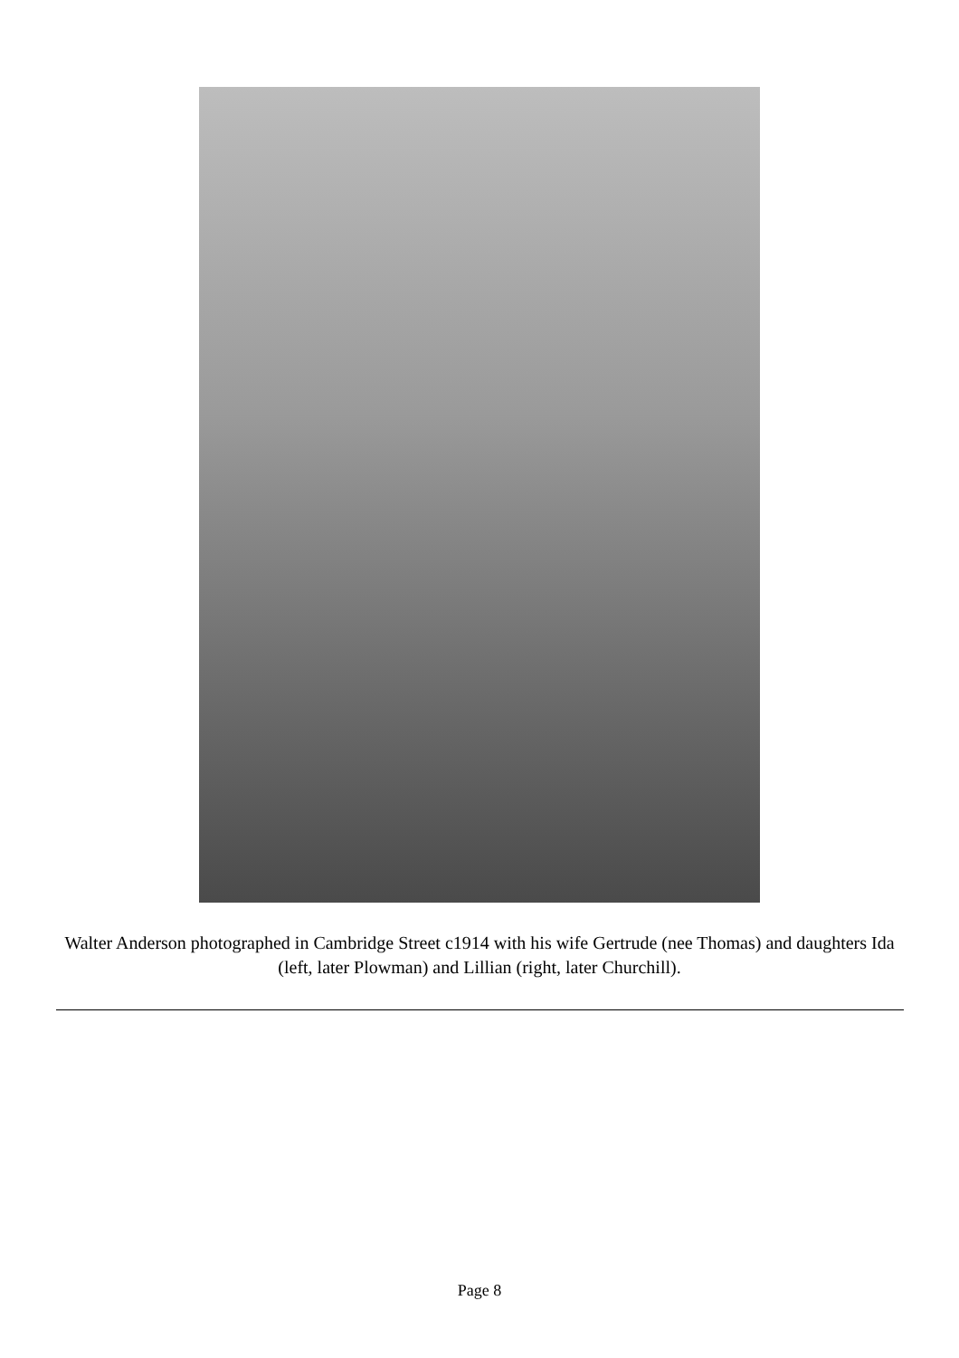Walter Anderson photographed in Cambridge Street c1914 with his wife Gertrude (nee Thomas) and daughters Ida (left, later Plowman) and Lillian (right, later Churchill).
Page 8